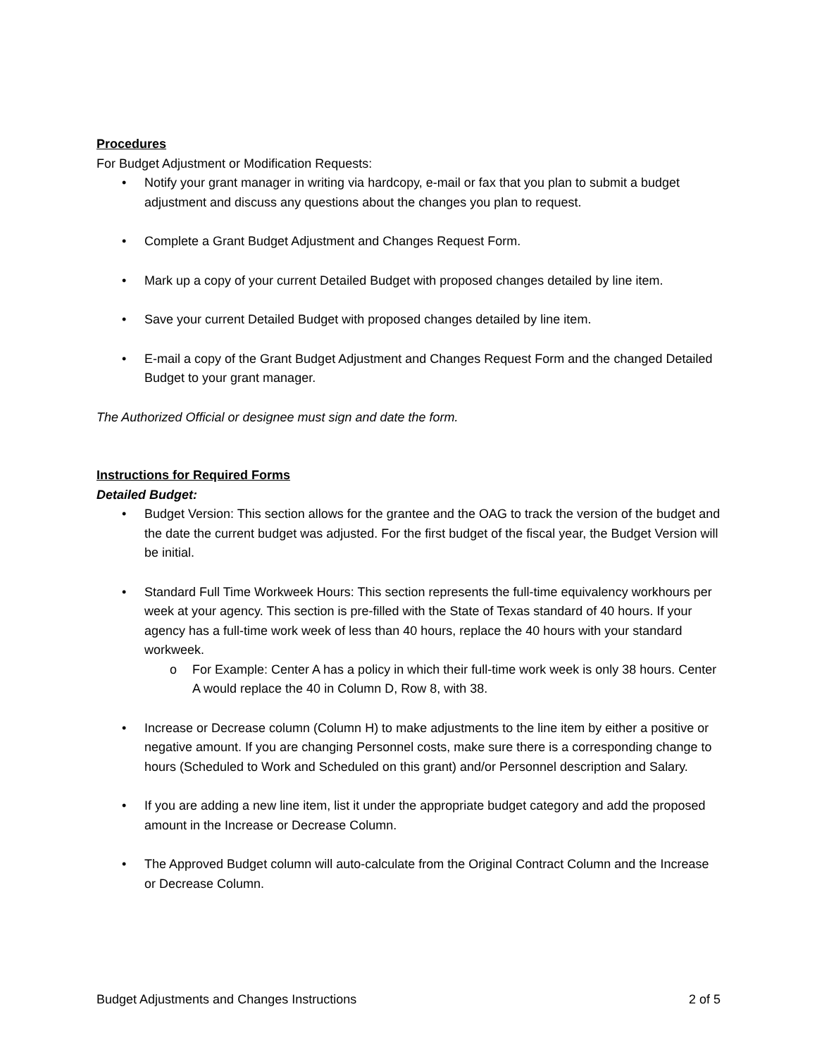Procedures
For Budget Adjustment or Modification Requests:
• Notify your grant manager in writing via hardcopy, e-mail or fax that you plan to submit a budget adjustment and discuss any questions about the changes you plan to request.
• Complete a Grant Budget Adjustment and Changes Request Form.
• Mark up a copy of your current Detailed Budget with proposed changes detailed by line item.
• Save your current Detailed Budget with proposed changes detailed by line item.
• E-mail a copy of the Grant Budget Adjustment and Changes Request Form and the changed Detailed Budget to your grant manager.
The Authorized Official or designee must sign and date the form.
Instructions for Required Forms
Detailed Budget:
• Budget Version: This section allows for the grantee and the OAG to track the version of the budget and the date the current budget was adjusted. For the first budget of the fiscal year, the Budget Version will be initial.
• Standard Full Time Workweek Hours: This section represents the full-time equivalency workhours per week at your agency. This section is pre-filled with the State of Texas standard of 40 hours. If your agency has a full-time work week of less than 40 hours, replace the 40 hours with your standard workweek.
o For Example: Center A has a policy in which their full-time work week is only 38 hours. Center A would replace the 40 in Column D, Row 8, with 38.
• Increase or Decrease column (Column H) to make adjustments to the line item by either a positive or negative amount. If you are changing Personnel costs, make sure there is a corresponding change to hours (Scheduled to Work and Scheduled on this grant) and/or Personnel description and Salary.
• If you are adding a new line item, list it under the appropriate budget category and add the proposed amount in the Increase or Decrease Column.
• The Approved Budget column will auto-calculate from the Original Contract Column and the Increase or Decrease Column.
Budget Adjustments and Changes Instructions 2 of 5